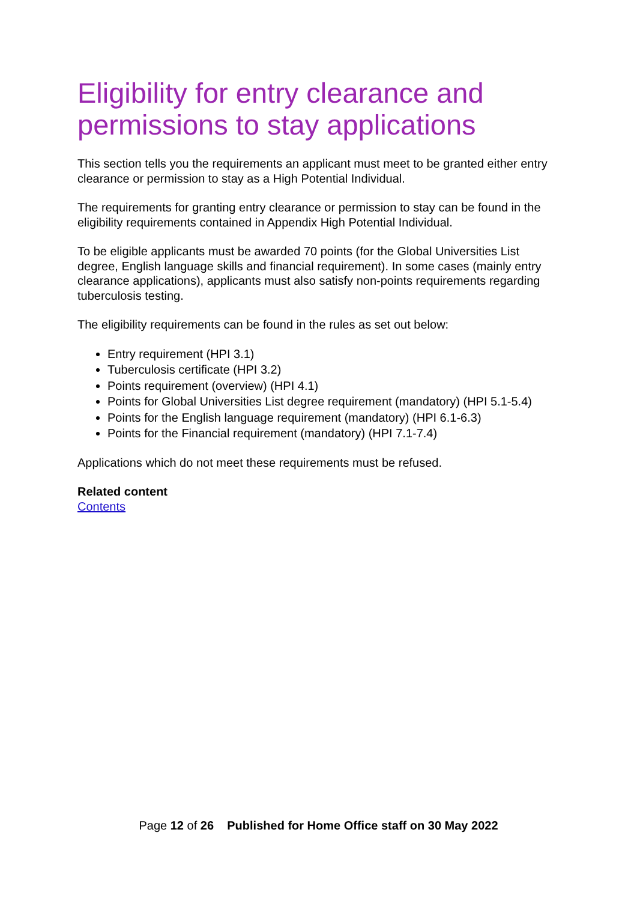Eligibility for entry clearance and permissions to stay applications
This section tells you the requirements an applicant must meet to be granted either entry clearance or permission to stay as a High Potential Individual.
The requirements for granting entry clearance or permission to stay can be found in the eligibility requirements contained in Appendix High Potential Individual.
To be eligible applicants must be awarded 70 points (for the Global Universities List degree, English language skills and financial requirement). In some cases (mainly entry clearance applications), applicants must also satisfy non-points requirements regarding tuberculosis testing.
The eligibility requirements can be found in the rules as set out below:
Entry requirement (HPI 3.1)
Tuberculosis certificate (HPI 3.2)
Points requirement (overview) (HPI 4.1)
Points for Global Universities List degree requirement (mandatory) (HPI 5.1-5.4)
Points for the English language requirement (mandatory) (HPI 6.1-6.3)
Points for the Financial requirement (mandatory) (HPI 7.1-7.4)
Applications which do not meet these requirements must be refused.
Related content
Contents
Page 12 of 26 Published for Home Office staff on 30 May 2022